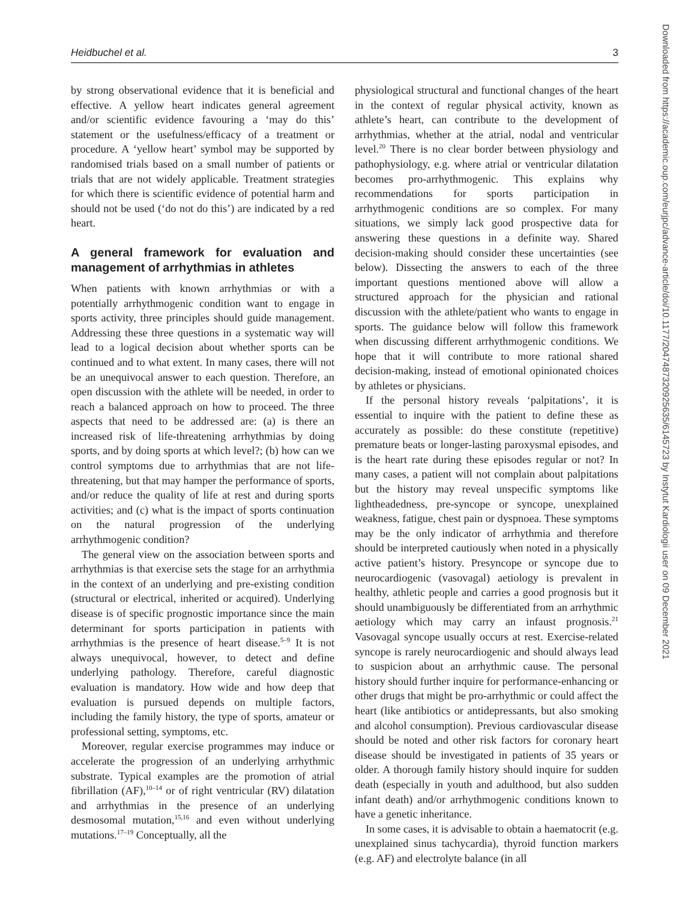Heidbuchel et al. 3
by strong observational evidence that it is beneficial and effective. A yellow heart indicates general agreement and/or scientific evidence favouring a ‘may do this’ statement or the usefulness/efficacy of a treatment or procedure. A ‘yellow heart’ symbol may be supported by randomised trials based on a small number of patients or trials that are not widely applicable. Treatment strategies for which there is scientific evidence of potential harm and should not be used (‘do not do this’) are indicated by a red heart.
A general framework for evaluation and management of arrhythmias in athletes
When patients with known arrhythmias or with a potentially arrhythmogenic condition want to engage in sports activity, three principles should guide management. Addressing these three questions in a systematic way will lead to a logical decision about whether sports can be continued and to what extent. In many cases, there will not be an unequivocal answer to each question. Therefore, an open discussion with the athlete will be needed, in order to reach a balanced approach on how to proceed. The three aspects that need to be addressed are: (a) is there an increased risk of life-threatening arrhythmias by doing sports, and by doing sports at which level?; (b) how can we control symptoms due to arrhythmias that are not life-threatening, but that may hamper the performance of sports, and/or reduce the quality of life at rest and during sports activities; and (c) what is the impact of sports continuation on the natural progression of the underlying arrhythmogenic condition?
The general view on the association between sports and arrhythmias is that exercise sets the stage for an arrhythmia in the context of an underlying and pre-existing condition (structural or electrical, inherited or acquired). Underlying disease is of specific prognostic importance since the main determinant for sports participation in patients with arrhythmias is the presence of heart disease.<sup>5–9</sup> It is not always unequivocal, however, to detect and define underlying pathology. Therefore, careful diagnostic evaluation is mandatory. How wide and how deep that evaluation is pursued depends on multiple factors, including the family history, the type of sports, amateur or professional setting, symptoms, etc.
Moreover, regular exercise programmes may induce or accelerate the progression of an underlying arrhythmic substrate. Typical examples are the promotion of atrial fibrillation (AF),<sup>10–14</sup> or of right ventricular (RV) dilatation and arrhythmias in the presence of an underlying desmosomal mutation,<sup>15,16</sup> and even without underlying mutations.<sup>17–19</sup> Conceptually, all the
physiological structural and functional changes of the heart in the context of regular physical activity, known as athlete’s heart, can contribute to the development of arrhythmias, whether at the atrial, nodal and ventricular level.<sup>20</sup> There is no clear border between physiology and pathophysiology, e.g. where atrial or ventricular dilatation becomes pro-arrhythmogenic. This explains why recommendations for sports participation in arrhythmogenic conditions are so complex. For many situations, we simply lack good prospective data for answering these questions in a definite way. Shared decision-making should consider these uncertainties (see below). Dissecting the answers to each of the three important questions mentioned above will allow a structured approach for the physician and rational discussion with the athlete/patient who wants to engage in sports. The guidance below will follow this framework when discussing different arrhythmogenic conditions. We hope that it will contribute to more rational shared decision-making, instead of emotional opinionated choices by athletes or physicians.
If the personal history reveals ‘palpitations’, it is essential to inquire with the patient to define these as accurately as possible: do these constitute (repetitive) premature beats or longer-lasting paroxysmal episodes, and is the heart rate during these episodes regular or not? In many cases, a patient will not complain about palpitations but the history may reveal unspecific symptoms like lightheadedness, pre-syncope or syncope, unexplained weakness, fatigue, chest pain or dyspnoea. These symptoms may be the only indicator of arrhythmia and therefore should be interpreted cautiously when noted in a physically active patient’s history. Presyncope or syncope due to neurocardiogenic (vasovagal) aetiology is prevalent in healthy, athletic people and carries a good prognosis but it should unambiguously be differentiated from an arrhythmic aetiology which may carry an infaust prognosis.<sup>21</sup> Vasovagal syncope usually occurs at rest. Exercise-related syncope is rarely neurocardiogenic and should always lead to suspicion about an arrhythmic cause. The personal history should further inquire for performance-enhancing or other drugs that might be pro-arrhythmic or could affect the heart (like antibiotics or antidepressants, but also smoking and alcohol consumption). Previous cardiovascular disease should be noted and other risk factors for coronary heart disease should be investigated in patients of 35 years or older. A thorough family history should inquire for sudden death (especially in youth and adulthood, but also sudden infant death) and/or arrhythmogenic conditions known to have a genetic inheritance.
In some cases, it is advisable to obtain a haematocrit (e.g. unexplained sinus tachycardia), thyroid function markers (e.g. AF) and electrolyte balance (in all
Downloaded from https://academic.oup.com/eurjpc/advance-article/doi/10.1177/2047487320925635/6145723 by Instytut Kardiologii user on 09 December 2021